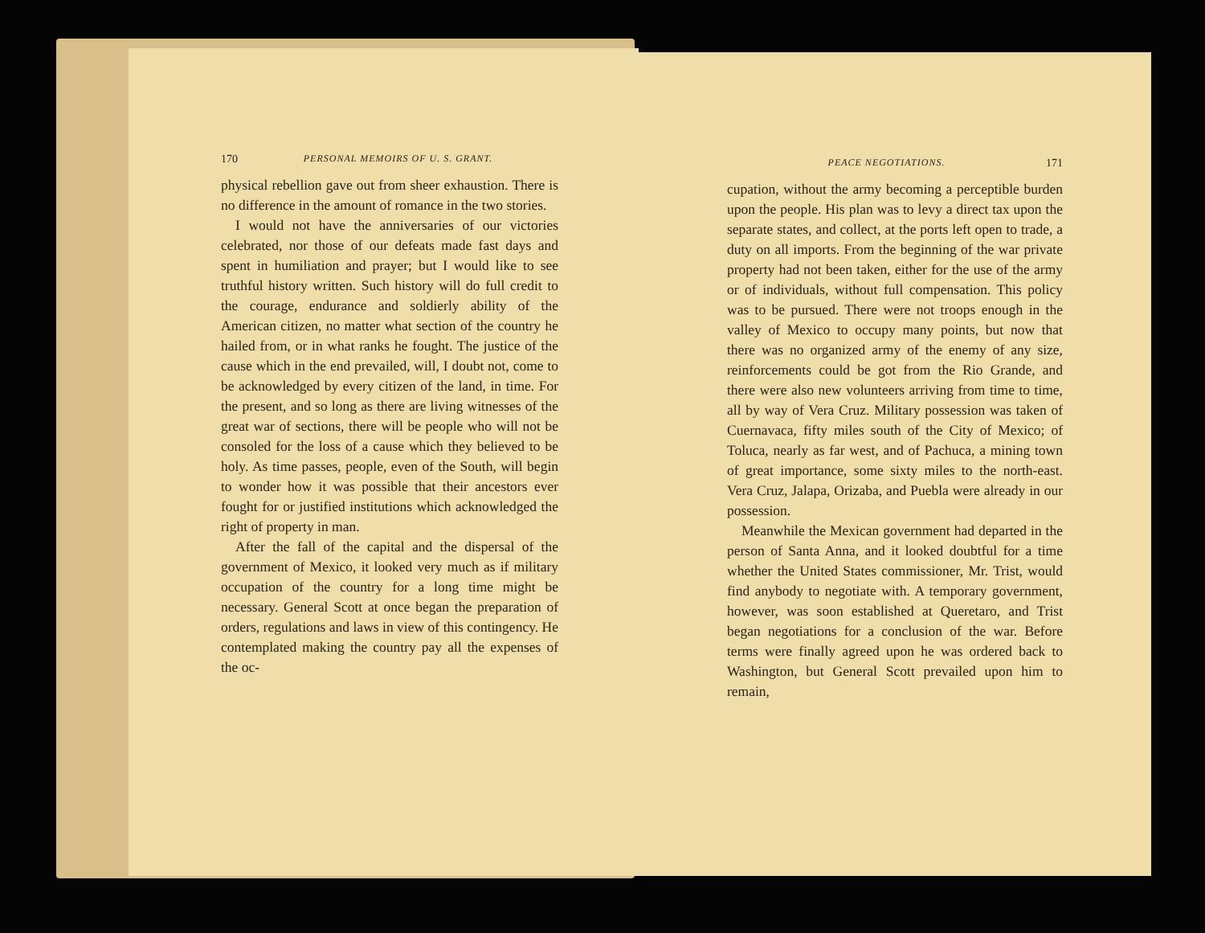170 PERSONAL MEMOIRS OF U. S. GRANT.
physical rebellion gave out from sheer exhaustion. There is no difference in the amount of romance in the two stories.
I would not have the anniversaries of our victories celebrated, nor those of our defeats made fast days and spent in humiliation and prayer; but I would like to see truthful history written. Such history will do full credit to the courage, endurance and soldierly ability of the American citizen, no matter what section of the country he hailed from, or in what ranks he fought. The justice of the cause which in the end prevailed, will, I doubt not, come to be acknowledged by every citizen of the land, in time. For the present, and so long as there are living witnesses of the great war of sections, there will be people who will not be consoled for the loss of a cause which they believed to be holy. As time passes, people, even of the South, will begin to wonder how it was possible that their ancestors ever fought for or justified institutions which acknowledged the right of property in man.
After the fall of the capital and the dispersal of the government of Mexico, it looked very much as if military occupation of the country for a long time might be necessary. General Scott at once began the preparation of orders, regulations and laws in view of this contingency. He contemplated making the country pay all the expenses of the oc-
PEACE NEGOTIATIONS. 171
cupation, without the army becoming a perceptible burden upon the people. His plan was to levy a direct tax upon the separate states, and collect, at the ports left open to trade, a duty on all imports. From the beginning of the war private property had not been taken, either for the use of the army or of individuals, without full compensation. This policy was to be pursued. There were not troops enough in the valley of Mexico to occupy many points, but now that there was no organized army of the enemy of any size, reinforcements could be got from the Rio Grande, and there were also new volunteers arriving from time to time, all by way of Vera Cruz. Military possession was taken of Cuernavaca, fifty miles south of the City of Mexico; of Toluca, nearly as far west, and of Pachuca, a mining town of great importance, some sixty miles to the north-east. Vera Cruz, Jalapa, Orizaba, and Puebla were already in our possession.
Meanwhile the Mexican government had departed in the person of Santa Anna, and it looked doubtful for a time whether the United States commissioner, Mr. Trist, would find anybody to negotiate with. A temporary government, however, was soon established at Queretaro, and Trist began negotiations for a conclusion of the war. Before terms were finally agreed upon he was ordered back to Washington, but General Scott prevailed upon him to remain,